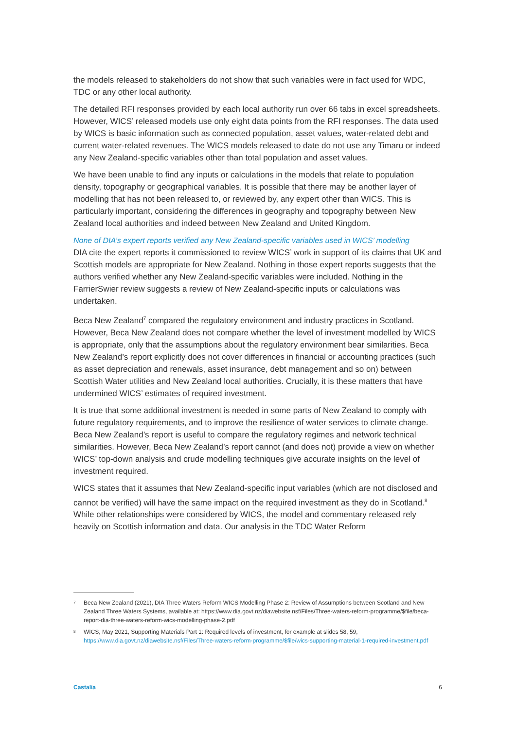the models released to stakeholders do not show that such variables were in fact used for WDC, TDC or any other local authority.
The detailed RFI responses provided by each local authority run over 66 tabs in excel spreadsheets. However, WICS’ released models use only eight data points from the RFI responses. The data used by WICS is basic information such as connected population, asset values, water-related debt and current water-related revenues. The WICS models released to date do not use any Timaru or indeed any New Zealand-specific variables other than total population and asset values.
We have been unable to find any inputs or calculations in the models that relate to population density, topography or geographical variables. It is possible that there may be another layer of modelling that has not been released to, or reviewed by, any expert other than WICS. This is particularly important, considering the differences in geography and topography between New Zealand local authorities and indeed between New Zealand and United Kingdom.
None of DIA’s expert reports verified any New Zealand-specific variables used in WICS’ modelling
DIA cite the expert reports it commissioned to review WICS’ work in support of its claims that UK and Scottish models are appropriate for New Zealand. Nothing in those expert reports suggests that the authors verified whether any New Zealand-specific variables were included. Nothing in the FarrierSwier review suggests a review of New Zealand-specific inputs or calculations was undertaken.
Beca New Zealand<sup>7</sup> compared the regulatory environment and industry practices in Scotland. However, Beca New Zealand does not compare whether the level of investment modelled by WICS is appropriate, only that the assumptions about the regulatory environment bear similarities. Beca New Zealand’s report explicitly does not cover differences in financial or accounting practices (such as asset depreciation and renewals, asset insurance, debt management and so on) between Scottish Water utilities and New Zealand local authorities. Crucially, it is these matters that have undermined WICS’ estimates of required investment.
It is true that some additional investment is needed in some parts of New Zealand to comply with future regulatory requirements, and to improve the resilience of water services to climate change. Beca New Zealand’s report is useful to compare the regulatory regimes and network technical similarities. However, Beca New Zealand’s report cannot (and does not) provide a view on whether WICS’ top-down analysis and crude modelling techniques give accurate insights on the level of investment required.
WICS states that it assumes that New Zealand-specific input variables (which are not disclosed and cannot be verified) will have the same impact on the required investment as they do in Scotland.<sup>8</sup> While other relationships were considered by WICS, the model and commentary released rely heavily on Scottish information and data. Our analysis in the TDC Water Reform
<sup>7</sup> Beca New Zealand (2021), DIA Three Waters Reform WICS Modelling Phase 2: Review of Assumptions between Scotland and New Zealand Three Waters Systems, available at: https://www.dia.govt.nz/diawebsite.nsf/Files/Three-waters-reform-programme/$file/beca-report-dia-three-waters-reform-wics-modelling-phase-2.pdf
<sup>8</sup> WICS, May 2021, Supporting Materials Part 1: Required levels of investment, for example at slides 58, 59, https://www.dia.govt.nz/diawebsite.nsf/Files/Three-waters-reform-programme/$file/wics-supporting-material-1-required-investment.pdf
Castalia 6